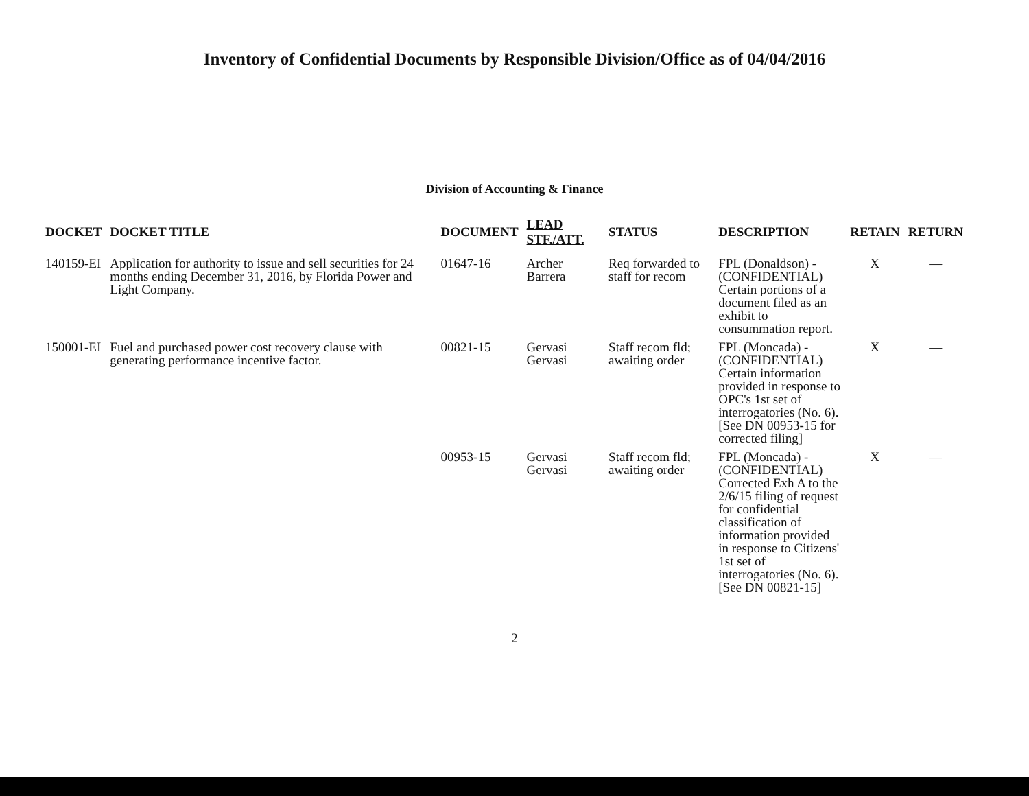Inventory of Confidential Documents by Responsible Division/Office as of 04/04/2016
Division of Accounting & Finance
| DOCKET | DOCKET TITLE | DOCUMENT | LEAD STF./ATT. | STATUS | DESCRIPTION | RETAIN | RETURN |
| --- | --- | --- | --- | --- | --- | --- | --- |
| 140159-EI | Application for authority to issue and sell securities for 24 months ending December 31, 2016, by Florida Power and Light Company. | 01647-16 | Archer Barrera | Req forwarded to staff for recom | FPL (Donaldson) - (CONFIDENTIAL) Certain portions of a document filed as an exhibit to consummation report. | X | — |
| 150001-EI | Fuel and purchased power cost recovery clause with generating performance incentive factor. | 00821-15 | Gervasi Gervasi | Staff recom fld; awaiting order | FPL (Moncada) - (CONFIDENTIAL) Certain information provided in response to OPC's 1st set of interrogatories (No. 6). [See DN 00953-15 for corrected filing] | X | — |
| | | 00953-15 | Gervasi Gervasi | Staff recom fld; awaiting order | FPL (Moncada) - (CONFIDENTIAL) Corrected Exh A to the 2/6/15 filing of request for confidential classification of information provided in response to Citizens' 1st set of interrogatories (No. 6). [See DN 00821-15] | X | — |
2